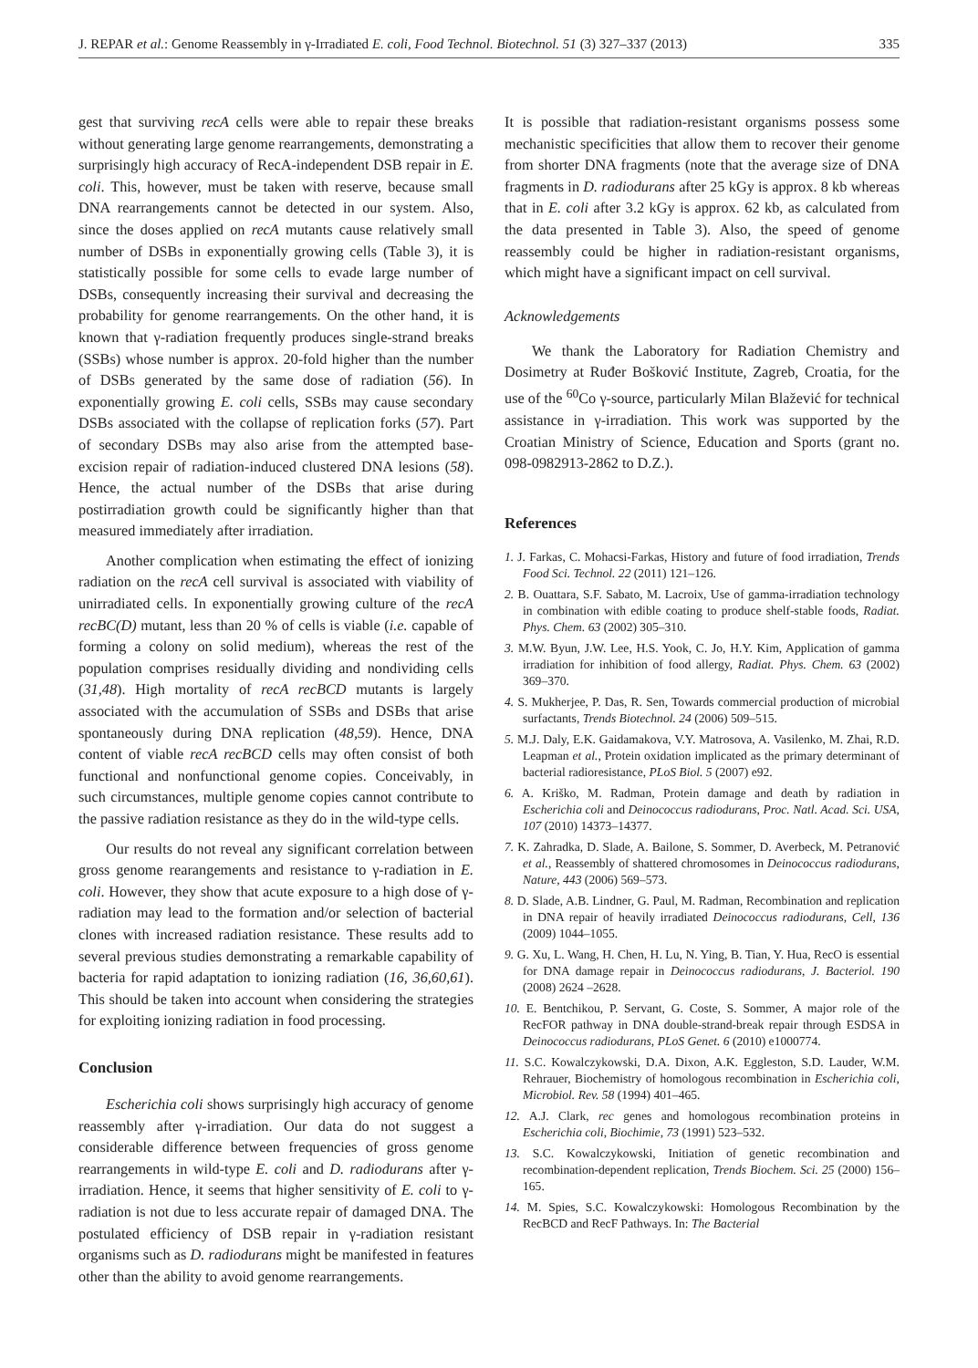J. REPAR et al.: Genome Reassembly in γ-Irradiated E. coli, Food Technol. Biotechnol. 51 (3) 327–337 (2013) 335
gest that surviving recA cells were able to repair these breaks without generating large genome rearrangements, demonstrating a surprisingly high accuracy of RecA-independent DSB repair in E. coli. This, however, must be taken with reserve, because small DNA rearrangements cannot be detected in our system. Also, since the doses applied on recA mutants cause relatively small number of DSBs in exponentially growing cells (Table 3), it is statistically possible for some cells to evade large number of DSBs, consequently increasing their survival and decreasing the probability for genome rearrangements. On the other hand, it is known that γ-radiation frequently produces single-strand breaks (SSBs) whose number is approx. 20-fold higher than the number of DSBs generated by the same dose of radiation (56). In exponentially growing E. coli cells, SSBs may cause secondary DSBs associated with the collapse of replication forks (57). Part of secondary DSBs may also arise from the attempted base-excision repair of radiation-induced clustered DNA lesions (58). Hence, the actual number of the DSBs that arise during postirradiation growth could be significantly higher than that measured immediately after irradiation.
Another complication when estimating the effect of ionizing radiation on the recA cell survival is associated with viability of unirradiated cells. In exponentially growing culture of the recA recBC(D) mutant, less than 20 % of cells is viable (i.e. capable of forming a colony on solid medium), whereas the rest of the population comprises residually dividing and nondividing cells (31,48). High mortality of recA recBCD mutants is largely associated with the accumulation of SSBs and DSBs that arise spontaneously during DNA replication (48,59). Hence, DNA content of viable recA recBCD cells may often consist of both functional and nonfunctional genome copies. Conceivably, in such circumstances, multiple genome copies cannot contribute to the passive radiation resistance as they do in the wild-type cells.
Our results do not reveal any significant correlation between gross genome rearangements and resistance to γ-radiation in E. coli. However, they show that acute exposure to a high dose of γ-radiation may lead to the formation and/or selection of bacterial clones with increased radiation resistance. These results add to several previous studies demonstrating a remarkable capability of bacteria for rapid adaptation to ionizing radiation (16, 36,60,61). This should be taken into account when considering the strategies for exploiting ionizing radiation in food processing.
Conclusion
Escherichia coli shows surprisingly high accuracy of genome reassembly after γ-irradiation. Our data do not suggest a considerable difference between frequencies of gross genome rearrangements in wild-type E. coli and D. radiodurans after γ-irradiation. Hence, it seems that higher sensitivity of E. coli to γ-radiation is not due to less accurate repair of damaged DNA. The postulated efficiency of DSB repair in γ-radiation resistant organisms such as D. radiodurans might be manifested in features other than the ability to avoid genome rearrangements.
It is possible that radiation-resistant organisms possess some mechanistic specificities that allow them to recover their genome from shorter DNA fragments (note that the average size of DNA fragments in D. radiodurans after 25 kGy is approx. 8 kb whereas that in E. coli after 3.2 kGy is approx. 62 kb, as calculated from the data presented in Table 3). Also, the speed of genome reassembly could be higher in radiation-resistant organisms, which might have a significant impact on cell survival.
Acknowledgements
We thank the Laboratory for Radiation Chemistry and Dosimetry at Ruđer Bošković Institute, Zagreb, Croatia, for the use of the <sup>60</sup>Co γ-source, particularly Milan Blažević for technical assistance in γ-irradiation. This work was supported by the Croatian Ministry of Science, Education and Sports (grant no. 098-0982913-2862 to D.Z.).
References
1. J. Farkas, C. Mohacsi-Farkas, History and future of food irradiation, Trends Food Sci. Technol. 22 (2011) 121–126.
2. B. Ouattara, S.F. Sabato, M. Lacroix, Use of gamma-irradiation technology in combination with edible coating to produce shelf-stable foods, Radiat. Phys. Chem. 63 (2002) 305–310.
3. M.W. Byun, J.W. Lee, H.S. Yook, C. Jo, H.Y. Kim, Application of gamma irradiation for inhibition of food allergy, Radiat. Phys. Chem. 63 (2002) 369–370.
4. S. Mukherjee, P. Das, R. Sen, Towards commercial production of microbial surfactants, Trends Biotechnol. 24 (2006) 509–515.
5. M.J. Daly, E.K. Gaidamakova, V.Y. Matrosova, A. Vasilenko, M. Zhai, R.D. Leapman et al., Protein oxidation implicated as the primary determinant of bacterial radioresistance, PLoS Biol. 5 (2007) e92.
6. A. Kriško, M. Radman, Protein damage and death by radiation in Escherichia coli and Deinococcus radiodurans, Proc. Natl. Acad. Sci. USA, 107 (2010) 14373–14377.
7. K. Zahradka, D. Slade, A. Bailone, S. Sommer, D. Averbeck, M. Petranović et al., Reassembly of shattered chromosomes in Deinococcus radiodurans, Nature, 443 (2006) 569–573.
8. D. Slade, A.B. Lindner, G. Paul, M. Radman, Recombination and replication in DNA repair of heavily irradiated Deinococcus radiodurans, Cell, 136 (2009) 1044–1055.
9. G. Xu, L. Wang, H. Chen, H. Lu, N. Ying, B. Tian, Y. Hua, RecO is essential for DNA damage repair in Deinococcus radiodurans, J. Bacteriol. 190 (2008) 2624 –2628.
10. E. Bentchikou, P. Servant, G. Coste, S. Sommer, A major role of the RecFOR pathway in DNA double-strand-break repair through ESDSA in Deinococcus radiodurans, PLoS Genet. 6 (2010) e1000774.
11. S.C. Kowalczykowski, D.A. Dixon, A.K. Eggleston, S.D. Lauder, W.M. Rehrauer, Biochemistry of homologous recombination in Escherichia coli, Microbiol. Rev. 58 (1994) 401–465.
12. A.J. Clark, rec genes and homologous recombination proteins in Escherichia coli, Biochimie, 73 (1991) 523–532.
13. S.C. Kowalczykowski, Initiation of genetic recombination and recombination-dependent replication, Trends Biochem. Sci. 25 (2000) 156–165.
14. M. Spies, S.C. Kowalczykowski: Homologous Recombination by the RecBCD and RecF Pathways. In: The Bacterial